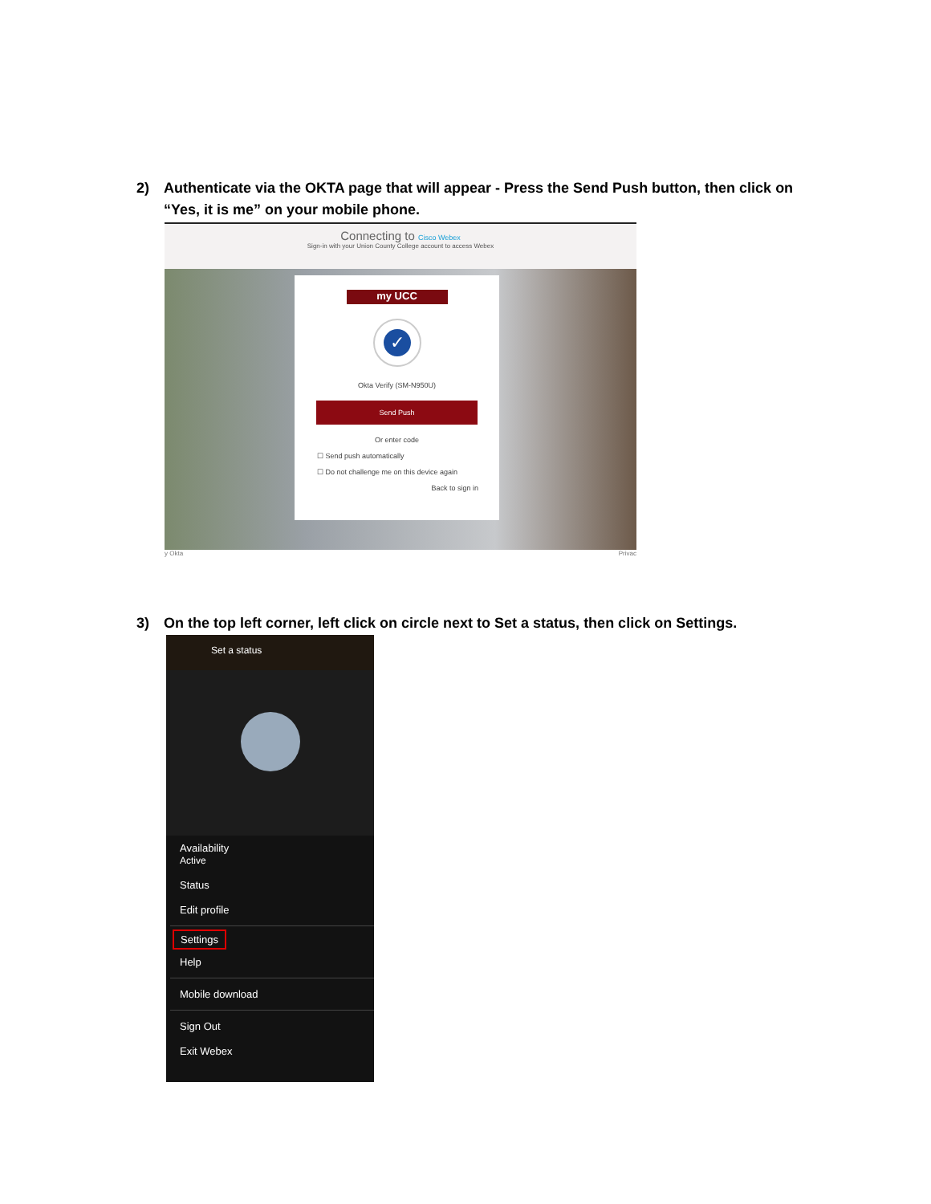2) Authenticate via the OKTA page that will appear - Press the Send Push button, then click on “Yes, it is me” on your mobile phone.
Connecting to Cisco Webex
Sign-in with your Union County College account to access Webex
my UCC
✓
Okta Verify (SM-N950U)
Send Push
Or enter code
☐ Send push automatically
☐ Do not challenge me on this device again
Back to sign in
y Okta Privac
3) On the top left corner, left click on circle next to Set a status, then click on Settings.
Set a status
Availability
Active
Status
Edit profile
Settings
Help
Mobile download
Sign Out
Exit Webex